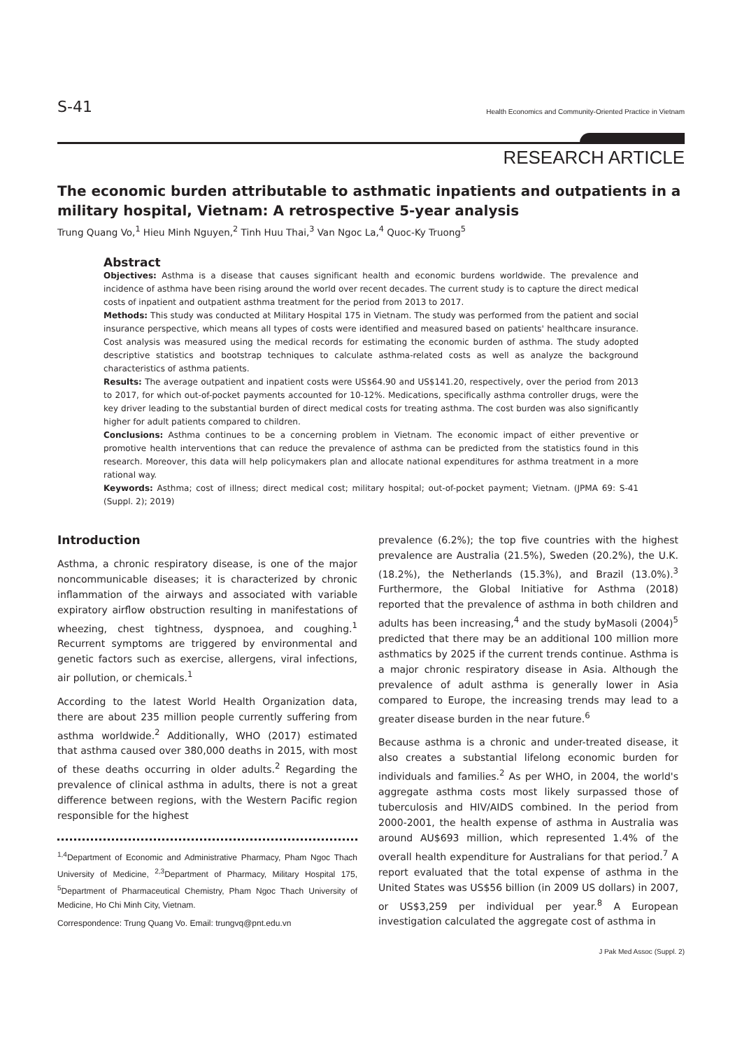S-41 Health Economics and Community-Oriented Practice in Vietnam
RESEARCH ARTICLE
The economic burden attributable to asthmatic inpatients and outpatients in a military hospital, Vietnam: A retrospective 5-year analysis
Trung Quang Vo,<sup>1</sup> Hieu Minh Nguyen,<sup>2</sup> Tinh Huu Thai,<sup>3</sup> Van Ngoc La,<sup>4</sup> Quoc-Ky Truong<sup>5</sup>
Abstract
Objectives: Asthma is a disease that causes significant health and economic burdens worldwide. The prevalence and incidence of asthma have been rising around the world over recent decades. The current study is to capture the direct medical costs of inpatient and outpatient asthma treatment for the period from 2013 to 2017.
Methods: This study was conducted at Military Hospital 175 in Vietnam. The study was performed from the patient and social insurance perspective, which means all types of costs were identified and measured based on patients' healthcare insurance. Cost analysis was measured using the medical records for estimating the economic burden of asthma. The study adopted descriptive statistics and bootstrap techniques to calculate asthma-related costs as well as analyze the background characteristics of asthma patients.
Results: The average outpatient and inpatient costs were US$64.90 and US$141.20, respectively, over the period from 2013 to 2017, for which out-of-pocket payments accounted for 10-12%. Medications, specifically asthma controller drugs, were the key driver leading to the substantial burden of direct medical costs for treating asthma. The cost burden was also significantly higher for adult patients compared to children.
Conclusions: Asthma continues to be a concerning problem in Vietnam. The economic impact of either preventive or promotive health interventions that can reduce the prevalence of asthma can be predicted from the statistics found in this research. Moreover, this data will help policymakers plan and allocate national expenditures for asthma treatment in a more rational way.
Keywords: Asthma; cost of illness; direct medical cost; military hospital; out-of-pocket payment; Vietnam. (JPMA 69: S-41 (Suppl. 2); 2019)
Introduction
Asthma, a chronic respiratory disease, is one of the major noncommunicable diseases; it is characterized by chronic inflammation of the airways and associated with variable expiratory airflow obstruction resulting in manifestations of wheezing, chest tightness, dyspnoea, and coughing.<sup>1</sup> Recurrent symptoms are triggered by environmental and genetic factors such as exercise, allergens, viral infections, air pollution, or chemicals.<sup>1</sup>
According to the latest World Health Organization data, there are about 235 million people currently suffering from asthma worldwide.<sup>2</sup> Additionally, WHO (2017) estimated that asthma caused over 380,000 deaths in 2015, with most of these deaths occurring in older adults.<sup>2</sup> Regarding the prevalence of clinical asthma in adults, there is not a great difference between regions, with the Western Pacific region responsible for the highest
<sup>1,4</sup>Department of Economic and Administrative Pharmacy, Pham Ngoc Thach University of Medicine, <sup>2,3</sup>Department of Pharmacy, Military Hospital 175, <sup>5</sup>Department of Pharmaceutical Chemistry, Pham Ngoc Thach University of Medicine, Ho Chi Minh City, Vietnam.
Correspondence: Trung Quang Vo. Email: trungvq@pnt.edu.vn
prevalence (6.2%); the top five countries with the highest prevalence are Australia (21.5%), Sweden (20.2%), the U.K. (18.2%), the Netherlands (15.3%), and Brazil (13.0%).<sup>3</sup> Furthermore, the Global Initiative for Asthma (2018) reported that the prevalence of asthma in both children and adults has been increasing,<sup>4</sup> and the study byMasoli (2004)<sup>5</sup> predicted that there may be an additional 100 million more asthmatics by 2025 if the current trends continue. Asthma is a major chronic respiratory disease in Asia. Although the prevalence of adult asthma is generally lower in Asia compared to Europe, the increasing trends may lead to a greater disease burden in the near future.<sup>6</sup>
Because asthma is a chronic and under-treated disease, it also creates a substantial lifelong economic burden for individuals and families.<sup>2</sup> As per WHO, in 2004, the world's aggregate asthma costs most likely surpassed those of tuberculosis and HIV/AIDS combined. In the period from 2000-2001, the health expense of asthma in Australia was around AU$693 million, which represented 1.4% of the overall health expenditure for Australians for that period.<sup>7</sup> A report evaluated that the total expense of asthma in the United States was US$56 billion (in 2009 US dollars) in 2007, or US$3,259 per individual per year.<sup>8</sup> A European investigation calculated the aggregate cost of asthma in
J Pak Med Assoc (Suppl. 2)